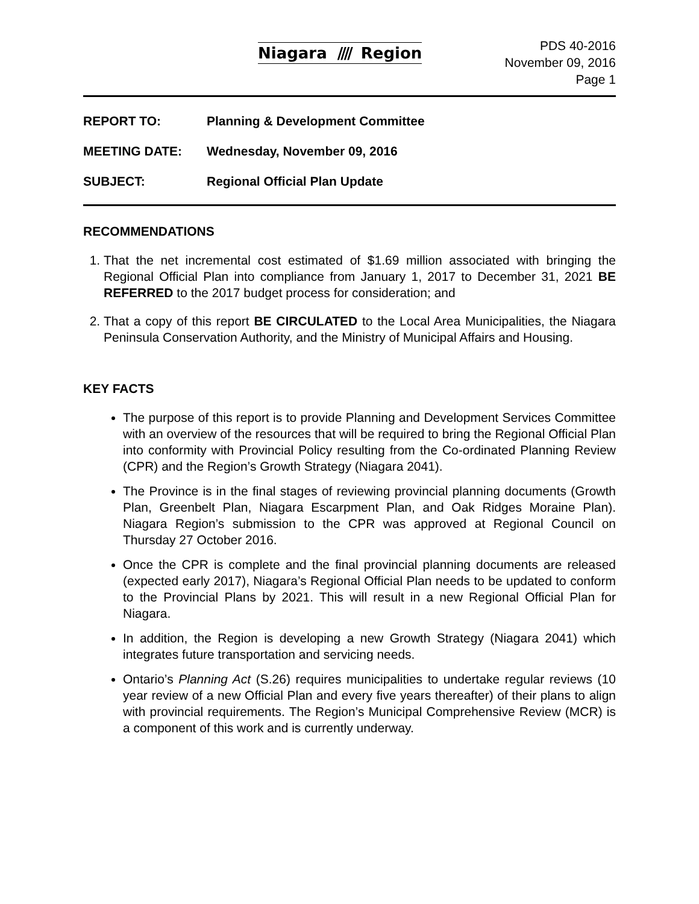Niagara //// Region
PDS 40-2016
November 09, 2016
Page 1
REPORT TO: Planning & Development Committee
MEETING DATE: Wednesday, November 09, 2016
SUBJECT: Regional Official Plan Update
RECOMMENDATIONS
1. That the net incremental cost estimated of $1.69 million associated with bringing the Regional Official Plan into compliance from January 1, 2017 to December 31, 2021 BE REFERRED to the 2017 budget process for consideration; and
2. That a copy of this report BE CIRCULATED to the Local Area Municipalities, the Niagara Peninsula Conservation Authority, and the Ministry of Municipal Affairs and Housing.
KEY FACTS
The purpose of this report is to provide Planning and Development Services Committee with an overview of the resources that will be required to bring the Regional Official Plan into conformity with Provincial Policy resulting from the Co-ordinated Planning Review (CPR) and the Region’s Growth Strategy (Niagara 2041).
The Province is in the final stages of reviewing provincial planning documents (Growth Plan, Greenbelt Plan, Niagara Escarpment Plan, and Oak Ridges Moraine Plan). Niagara Region’s submission to the CPR was approved at Regional Council on Thursday 27 October 2016.
Once the CPR is complete and the final provincial planning documents are released (expected early 2017), Niagara’s Regional Official Plan needs to be updated to conform to the Provincial Plans by 2021. This will result in a new Regional Official Plan for Niagara.
In addition, the Region is developing a new Growth Strategy (Niagara 2041) which integrates future transportation and servicing needs.
Ontario’s Planning Act (S.26) requires municipalities to undertake regular reviews (10 year review of a new Official Plan and every five years thereafter) of their plans to align with provincial requirements. The Region’s Municipal Comprehensive Review (MCR) is a component of this work and is currently underway.